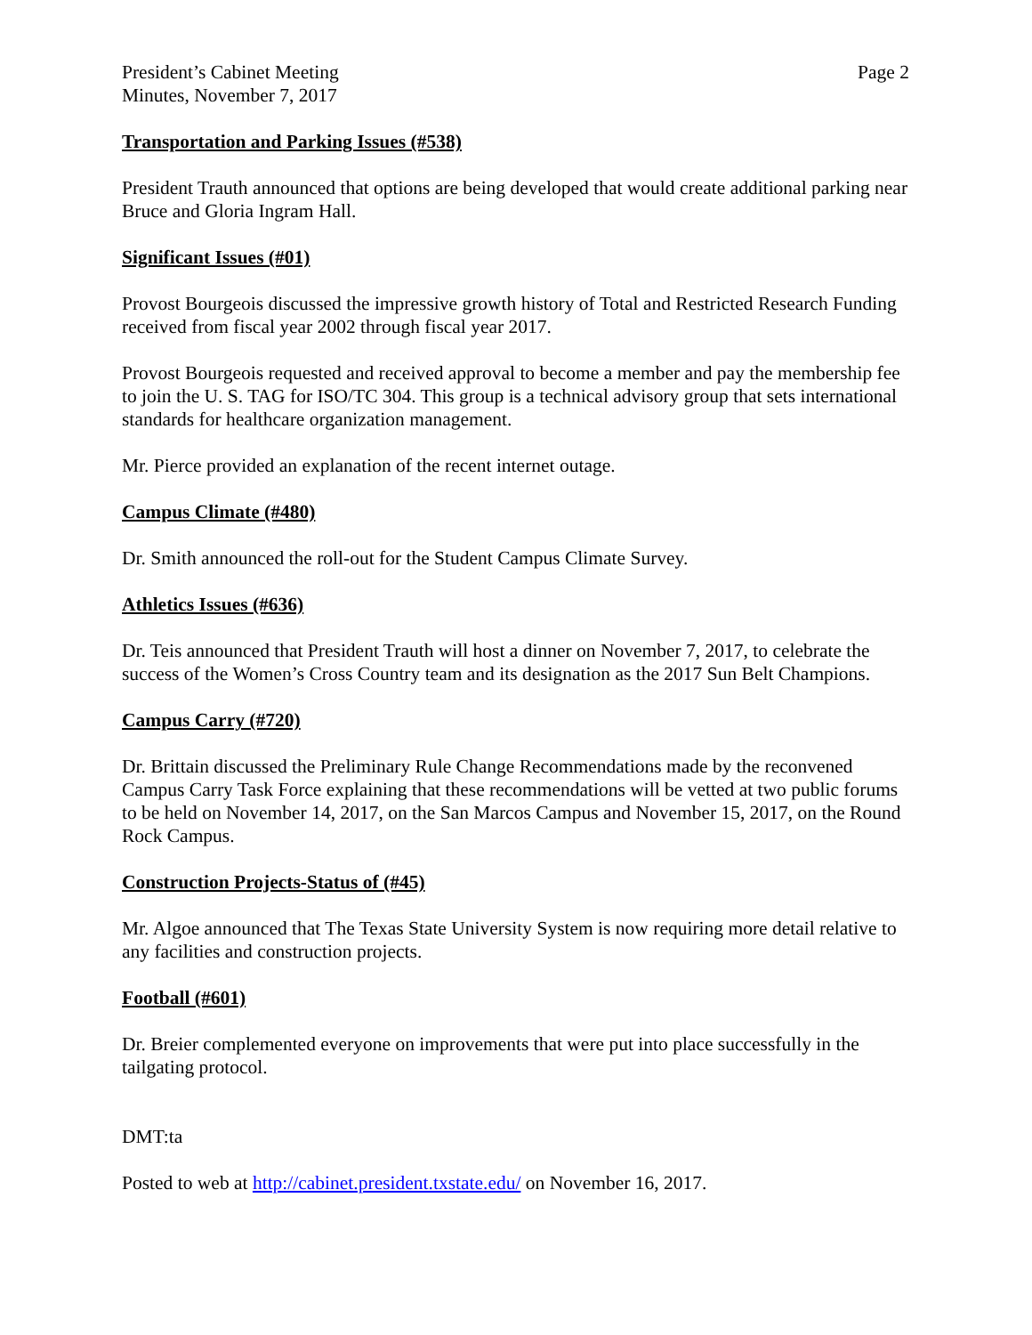President’s Cabinet Meeting
Minutes, November 7, 2017
Page 2
Transportation and Parking Issues (#538)
President Trauth announced that options are being developed that would create additional parking near Bruce and Gloria Ingram Hall.
Significant Issues (#01)
Provost Bourgeois discussed the impressive growth history of Total and Restricted Research Funding received from fiscal year 2002 through fiscal year 2017.
Provost Bourgeois requested and received approval to become a member and pay the membership fee to join the U. S. TAG for ISO/TC 304. This group is a technical advisory group that sets international standards for healthcare organization management.
Mr. Pierce provided an explanation of the recent internet outage.
Campus Climate (#480)
Dr. Smith announced the roll-out for the Student Campus Climate Survey.
Athletics Issues (#636)
Dr. Teis announced that President Trauth will host a dinner on November 7, 2017, to celebrate the success of the Women’s Cross Country team and its designation as the 2017 Sun Belt Champions.
Campus Carry (#720)
Dr. Brittain discussed the Preliminary Rule Change Recommendations made by the reconvened Campus Carry Task Force explaining that these recommendations will be vetted at two public forums to be held on November 14, 2017, on the San Marcos Campus and November 15, 2017, on the Round Rock Campus.
Construction Projects-Status of (#45)
Mr. Algoe announced that The Texas State University System is now requiring more detail relative to any facilities and construction projects.
Football (#601)
Dr. Breier complemented everyone on improvements that were put into place successfully in the tailgating protocol.
DMT:ta
Posted to web at http://cabinet.president.txstate.edu/ on November 16, 2017.